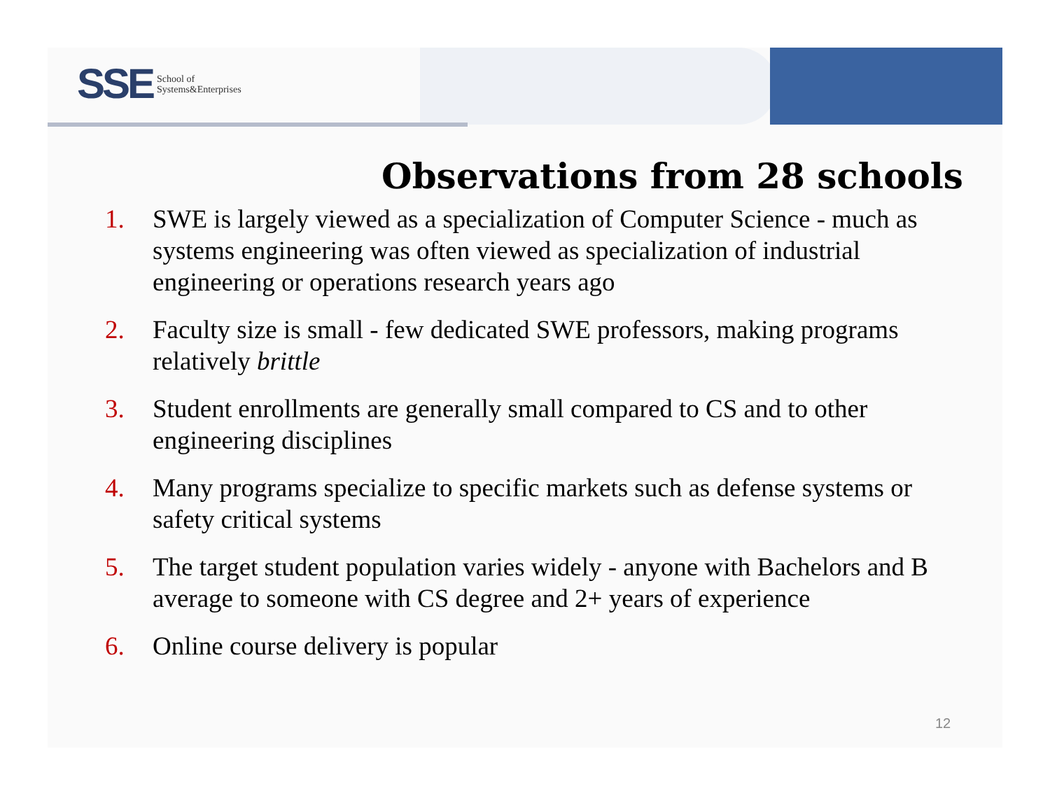SSE School of
Systems&Enterprises
Observations from 28 schools
1. SWE is largely viewed as a specialization of Computer Science - much as systems engineering was often viewed as specialization of industrial engineering or operations research years ago
2. Faculty size is small - few dedicated SWE professors, making programs relatively brittle
3. Student enrollments are generally small compared to CS and to other engineering disciplines
4. Many programs specialize to specific markets such as defense systems or safety critical systems
5. The target student population varies widely - anyone with Bachelors and B average to someone with CS degree and 2+ years of experience
6. Online course delivery is popular
12